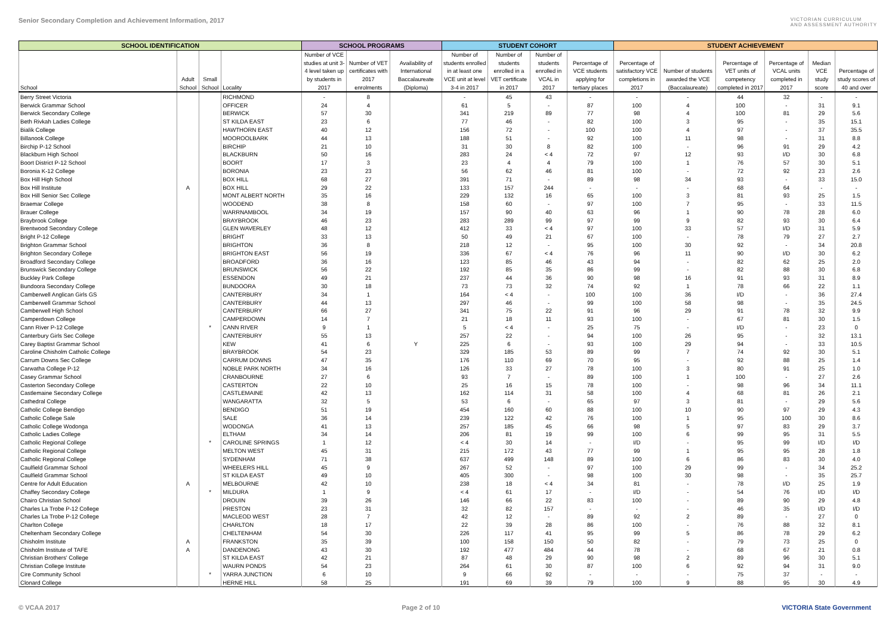Senior Secondary Completion and Achievement Information, 2017
VICTORIAN CURRICULUM
AND ASSESSMENT AUTHORITY
| SCHOOL IDENTIFICATION | | | | SCHOOL PROGRAMS | | | STUDENT COHORT | | | | STUDENT ACHIEVEMENT | | | | | |
| --- | --- | --- | --- | --- | --- | --- | --- | --- | --- | --- | --- | --- | --- | --- | --- | --- |
| School | Adult School | Small School | Locality | Number of VCE studies at unit 3-4 level taken up by students in 2017 | Number of VET certificates with 2017 enrolments | Availability of International Baccalaureate (Diploma) | Number of students enrolled in at least one VCE unit at level 3-4 in 2017 | Number of students enrolled in a VET certificate in 2017 | Number of students enrolled in VCAL in 2017 | Percentage of VCE students applying for tertiary places | Percentage of satisfactory VCE completions in 2017 | Number of students awarded the VCE (Baccalaureate) | Percentage of VET units of competency completed in 2017 | Percentage of VCAL units completed in 2017 | Median VCE study score | Percentage of study scores of 40 and over |
| Berry Street Victoria | | | RICHMOND | - | 8 | | - | 45 | 43 | - | - | - | 44 | 32 | - | - |
| Berwick Grammar School | | | OFFICER | 24 | 4 | | 61 | 5 | - | 87 | 100 | 4 | 100 | - | 31 | 9.1 |
| Berwick Secondary College | | | BERWICK | 57 | 30 | | 341 | 219 | 89 | 77 | 98 | 4 | 100 | 81 | 29 | 5.6 |
| Beth Rivkah Ladies College | | | ST KILDA EAST | 23 | 6 | | 77 | 46 | - | 82 | 100 | 3 | 95 | - | 35 | 15.1 |
| Bialik College | | | HAWTHORN EAST | 40 | 12 | | 156 | 72 | - | 100 | 100 | 4 | 97 | - | 37 | 35.5 |
| Billanook College | | | MOOROOLBARK | 44 | 13 | | 188 | 51 | - | 92 | 100 | 11 | 98 | - | 31 | 8.8 |
| Birchip P-12 School | | | BIRCHIP | 21 | 10 | | 31 | 30 | 8 | 82 | 100 | - | 96 | 91 | 29 | 4.2 |
| Blackburn High School | | | BLACKBURN | 50 | 16 | | 283 | 24 | < 4 | 72 | 97 | 12 | 93 | I/D | 30 | 6.8 |
| Boort District P-12 School | | | BOORT | 17 | 3 | | 23 | 4 | 4 | 79 | 100 | 1 | 76 | 57 | 30 | 5.1 |
| Boronia K-12 College | | | BORONIA | 23 | 23 | | 56 | 62 | 46 | 81 | 100 | - | 72 | 92 | 23 | 2.6 |
| Box Hill High School | | | BOX HILL | 68 | 27 | | 391 | 71 | - | 89 | 98 | 34 | 93 | - | 33 | 15.0 |
| Box Hill Institute | A | | BOX HILL | 29 | 22 | | 133 | 157 | 244 | - | - | - | 68 | 64 | - | - |
| Box Hill Senior Sec College | | | MONT ALBERT NORTH | 35 | 16 | | 229 | 132 | 16 | 65 | 100 | 3 | 81 | 93 | 25 | 1.5 |
| Braemar College | | | WOODEND | 38 | 8 | | 158 | 60 | - | 97 | 100 | 7 | 95 | - | 33 | 11.5 |
| Brauer College | | | WARRNAMBOOL | 34 | 19 | | 157 | 90 | 40 | 63 | 96 | 1 | 90 | 78 | 28 | 6.0 |
| Braybrook College | | | BRAYBROOK | 46 | 23 | | 283 | 289 | 99 | 97 | 99 | 9 | 82 | 93 | 30 | 6.4 |
| Brentwood Secondary College | | | GLEN WAVERLEY | 48 | 12 | | 412 | 33 | < 4 | 97 | 100 | 33 | 57 | I/D | 31 | 5.9 |
| Bright P-12 College | | | BRIGHT | 33 | 13 | | 50 | 49 | 21 | 67 | 100 | - | 78 | 79 | 27 | 2.7 |
| Brighton Grammar School | | | BRIGHTON | 36 | 8 | | 218 | 12 | - | 95 | 100 | 30 | 92 | - | 34 | 20.8 |
| Brighton Secondary College | | | BRIGHTON EAST | 56 | 19 | | 336 | 67 | < 4 | 76 | 96 | 11 | 90 | I/D | 30 | 6.2 |
| Broadford Secondary College | | | BROADFORD | 36 | 16 | | 123 | 85 | 46 | 43 | 94 | - | 82 | 62 | 25 | 2.0 |
| Brunswick Secondary College | | | BRUNSWICK | 56 | 22 | | 192 | 85 | 35 | 86 | 99 | - | 82 | 88 | 30 | 6.8 |
| Buckley Park College | | | ESSENDON | 49 | 21 | | 237 | 44 | 36 | 90 | 98 | 16 | 91 | 93 | 31 | 8.9 |
| Bundoora Secondary College | | | BUNDOORA | 30 | 18 | | 73 | 73 | 32 | 74 | 92 | 1 | 78 | 66 | 22 | 1.1 |
| Camberwell Anglican Girls GS | | | CANTERBURY | 34 | 1 | | 164 | < 4 | - | 100 | 100 | 36 | I/D | - | 36 | 27.4 |
| Camberwell Grammar School | | | CANTERBURY | 44 | 13 | | 297 | 46 | - | 99 | 100 | 58 | 98 | - | 35 | 24.5 |
| Camberwell High School | | | CANTERBURY | 66 | 27 | | 341 | 75 | 22 | 91 | 96 | 29 | 91 | 78 | 32 | 9.9 |
| Camperdown College | | | CAMPERDOWN | 14 | 7 | | 21 | 18 | 11 | 93 | 100 | - | 67 | 81 | 30 | 1.5 |
| Cann River P-12 College | | * | CANN RIVER | 9 | 1 | | 5 | < 4 | - | 25 | 75 | - | I/D | - | 23 | 0 |
| Canterbury Girls Sec College | | | CANTERBURY | 55 | 13 | | 257 | 22 | - | 94 | 100 | 26 | 95 | - | 32 | 13.1 |
| Carey Baptist Grammar School | | | KEW | 41 | 6 | Y | 225 | 6 | - | 93 | 100 | 29 | 94 | - | 33 | 10.5 |
| Caroline Chisholm Catholic College | | | BRAYBROOK | 54 | 23 | | 329 | 185 | 53 | 89 | 99 | 7 | 74 | 92 | 30 | 5.1 |
| Carrum Downs Sec College | | | CARRUM DOWNS | 47 | 35 | | 176 | 110 | 69 | 70 | 95 | - | 92 | 88 | 25 | 1.4 |
| Carwatha College P-12 | | | NOBLE PARK NORTH | 34 | 16 | | 126 | 33 | 27 | 78 | 100 | 3 | 80 | 91 | 25 | 1.0 |
| Casey Grammar School | | | CRANBOURNE | 27 | 6 | | 93 | 7 | - | 89 | 100 | 1 | 100 | - | 27 | 2.6 |
| Casterton Secondary College | | | CASTERTON | 22 | 10 | | 25 | 16 | 15 | 78 | 100 | - | 98 | 96 | 34 | 11.1 |
| Castlemaine Secondary College | | | CASTLEMAINE | 42 | 13 | | 162 | 114 | 31 | 58 | 100 | 4 | 68 | 81 | 26 | 2.1 |
| Cathedral College | | | WANGARATTA | 32 | 5 | | 53 | 6 | - | 65 | 97 | 3 | 81 | - | 29 | 5.6 |
| Catholic College Bendigo | | | BENDIGO | 51 | 19 | | 454 | 160 | 60 | 88 | 100 | 10 | 90 | 97 | 29 | 4.3 |
| Catholic College Sale | | | SALE | 36 | 14 | | 239 | 122 | 42 | 76 | 100 | 1 | 95 | 100 | 30 | 8.6 |
| Catholic College Wodonga | | | WODONGA | 41 | 13 | | 257 | 185 | 45 | 66 | 98 | 5 | 97 | 83 | 29 | 3.7 |
| Catholic Ladies College | | | ELTHAM | 34 | 14 | | 206 | 81 | 19 | 99 | 100 | 6 | 99 | 95 | 31 | 5.5 |
| Catholic Regional College | | * | CAROLINE SPRINGS | 1 | 12 | | < 4 | 30 | 14 | - | I/D | - | 95 | 99 | I/D | I/D |
| Catholic Regional College | | | MELTON WEST | 45 | 31 | | 215 | 172 | 43 | 77 | 99 | 1 | 95 | 95 | 28 | 1.8 |
| Catholic Regional College | | | SYDENHAM | 71 | 38 | | 637 | 499 | 148 | 89 | 100 | 6 | 86 | 83 | 30 | 4.0 |
| Caulfield Grammar School | | | WHEELERS HILL | 45 | 9 | | 267 | 52 | - | 97 | 100 | 29 | 99 | - | 34 | 25.2 |
| Caulfield Grammar School | | | ST KILDA EAST | 49 | 10 | | 405 | 300 | - | 98 | 100 | 30 | 98 | - | 35 | 25.7 |
| Centre for Adult Education | A | | MELBOURNE | 42 | 10 | | 238 | 18 | < 4 | 34 | 81 | - | 78 | I/D | 25 | 1.9 |
| Chaffey Secondary College | | * | MILDURA | 1 | 9 | | < 4 | 61 | 17 | - | I/D | - | 54 | 76 | I/D | I/D |
| Chairo Christian School | | | DROUIN | 39 | 26 | | 146 | 66 | 22 | 83 | 100 | - | 89 | 90 | 29 | 4.8 |
| Charles La Trobe P-12 College | | | PRESTON | 23 | 31 | | 32 | 82 | 157 | - | - | - | 46 | 35 | I/D | I/D |
| Charles La Trobe P-12 College | | | MACLEOD WEST | 28 | 7 | | 42 | 12 | - | 89 | 92 | 2 | 89 | - | 27 | 0 |
| Charlton College | | | CHARLTON | 18 | 17 | | 22 | 39 | 28 | 86 | 100 | - | 76 | 88 | 32 | 8.1 |
| Cheltenham Secondary College | | | CHELTENHAM | 54 | 30 | | 226 | 117 | 41 | 95 | 99 | 5 | 86 | 78 | 29 | 6.2 |
| Chisholm Institute | A | | FRANKSTON | 35 | 39 | | 100 | 158 | 150 | 50 | 82 | - | 79 | 73 | 25 | 0 |
| Chisholm Institute of TAFE | A | | DANDENONG | 43 | 30 | | 192 | 477 | 484 | 44 | 78 | - | 68 | 67 | 21 | 0.8 |
| Christian Brothers' College | | | ST KILDA EAST | 42 | 21 | | 87 | 48 | 29 | 90 | 98 | 2 | 89 | 96 | 30 | 5.1 |
| Christian College Institute | | | WAURN PONDS | 54 | 23 | | 264 | 61 | 30 | 87 | 100 | 6 | 92 | 94 | 31 | 9.0 |
| Cire Community School | | * | YARRA JUNCTION | 6 | 10 | | 9 | 66 | 92 | - | - | - | 75 | 37 | - | - |
| Clonard College | | | HERNE HILL | 58 | 25 | | 191 | 69 | 39 | 79 | 100 | 9 | 88 | 95 | 30 | 4.9 |
© VCAA 2017 Page 2 of 10 VICTORIA State Government